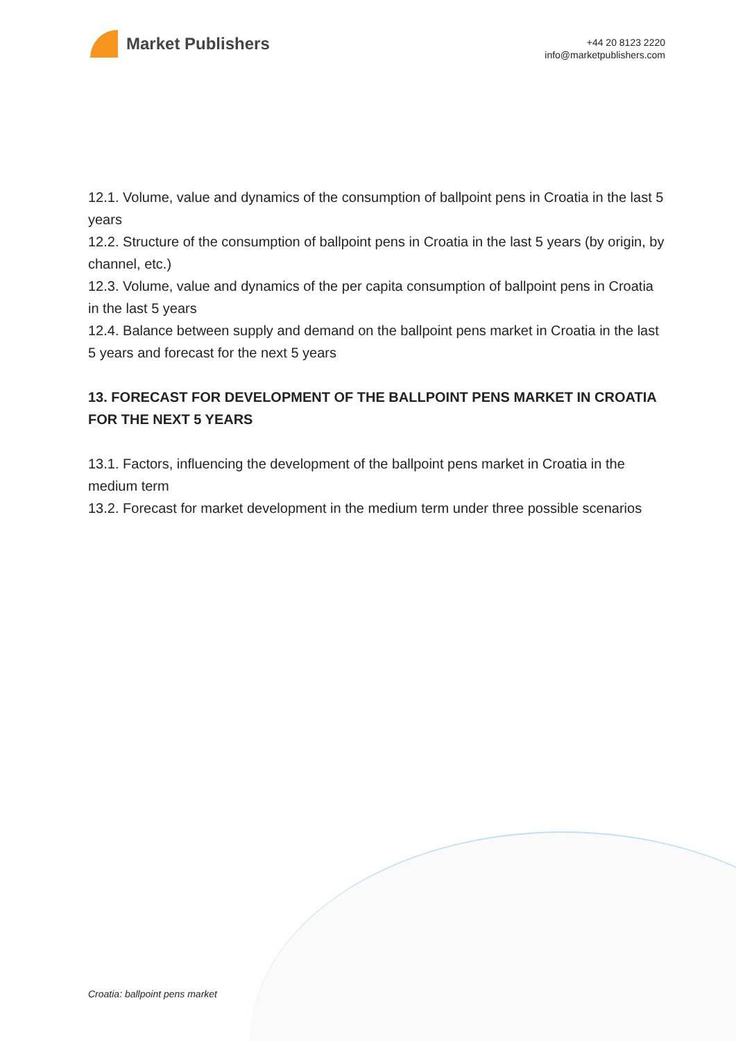Market Publishers
+44 20 8123 2220
info@marketpublishers.com
12.1. Volume, value and dynamics of the consumption of ballpoint pens in Croatia in the last 5 years
12.2. Structure of the consumption of ballpoint pens in Croatia in the last 5 years (by origin, by channel, etc.)
12.3. Volume, value and dynamics of the per capita consumption of ballpoint pens in Croatia in the last 5 years
12.4. Balance between supply and demand on the ballpoint pens market in Croatia in the last 5 years and forecast for the next 5 years
13. FORECAST FOR DEVELOPMENT OF THE BALLPOINT PENS MARKET IN CROATIA FOR THE NEXT 5 YEARS
13.1. Factors, influencing the development of the ballpoint pens market in Croatia in the medium term
13.2. Forecast for market development in the medium term under three possible scenarios
Croatia: ballpoint pens market